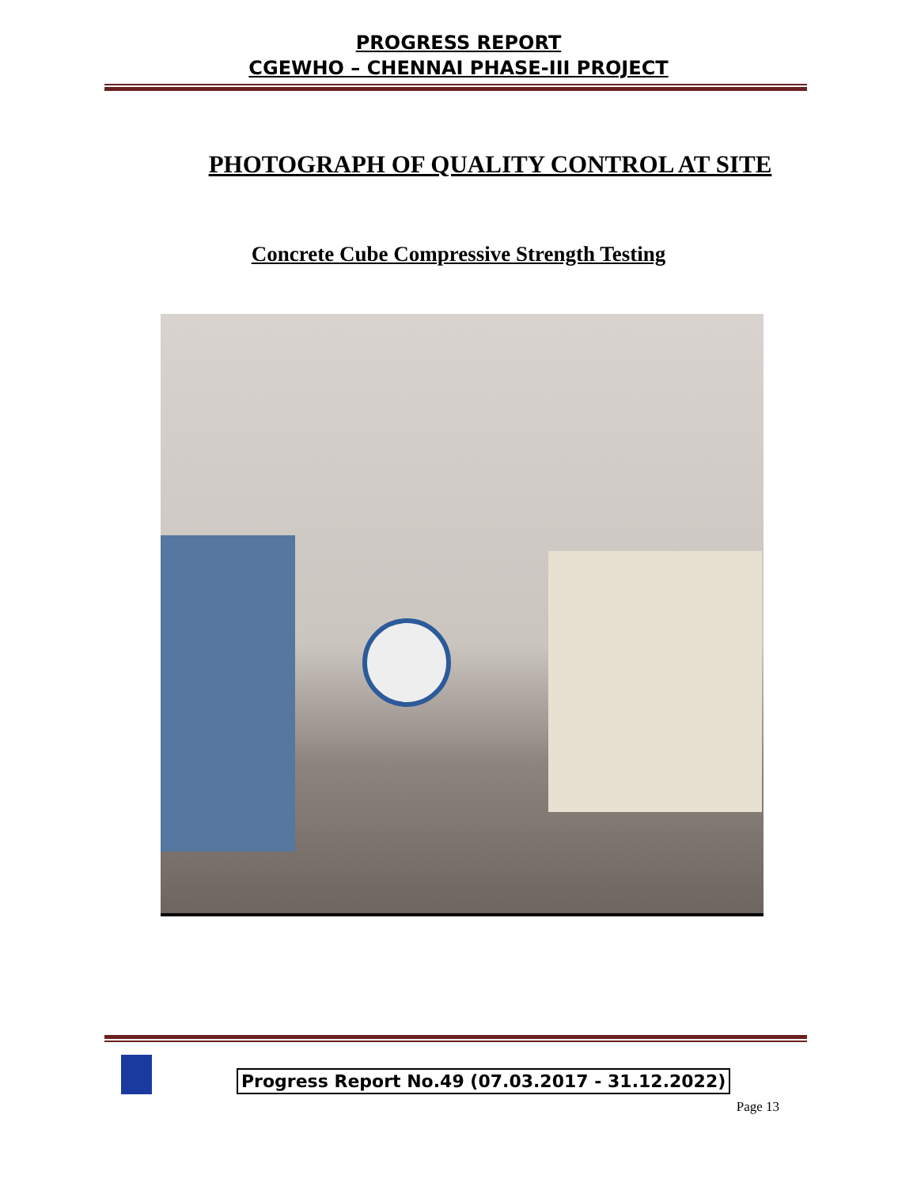PROGRESS REPORT
CGEWHO – CHENNAI PHASE-III PROJECT
PHOTOGRAPH OF QUALITY CONTROL AT SITE
Concrete Cube Compressive Strength Testing
Progress Report No.49 (07.03.2017 - 31.12.2022)
Page 13